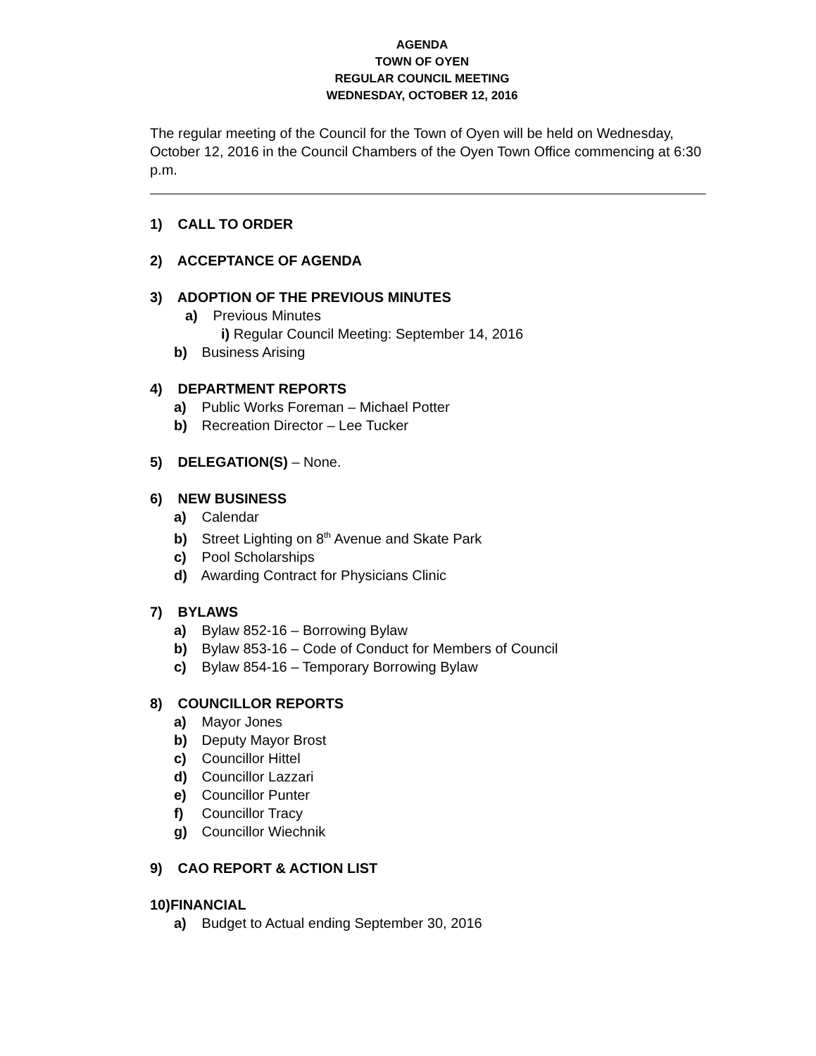AGENDA
TOWN OF OYEN
REGULAR COUNCIL MEETING
WEDNESDAY, OCTOBER 12, 2016
The regular meeting of the Council for the Town of Oyen will be held on Wednesday, October 12, 2016 in the Council Chambers of the Oyen Town Office commencing at 6:30 p.m.
1) CALL TO ORDER
2) ACCEPTANCE OF AGENDA
3) ADOPTION OF THE PREVIOUS MINUTES
a) Previous Minutes
i) Regular Council Meeting: September 14, 2016
b) Business Arising
4) DEPARTMENT REPORTS
a) Public Works Foreman – Michael Potter
b) Recreation Director – Lee Tucker
5) DELEGATION(S) – None.
6) NEW BUSINESS
a) Calendar
b) Street Lighting on 8<sup>th</sup> Avenue and Skate Park
c) Pool Scholarships
d) Awarding Contract for Physicians Clinic
7) BYLAWS
a) Bylaw 852-16 – Borrowing Bylaw
b) Bylaw 853-16 – Code of Conduct for Members of Council
c) Bylaw 854-16 – Temporary Borrowing Bylaw
8) COUNCILLOR REPORTS
a) Mayor Jones
b) Deputy Mayor Brost
c) Councillor Hittel
d) Councillor Lazzari
e) Councillor Punter
f) Councillor Tracy
g) Councillor Wiechnik
9) CAO REPORT & ACTION LIST
10)FINANCIAL
a) Budget to Actual ending September 30, 2016